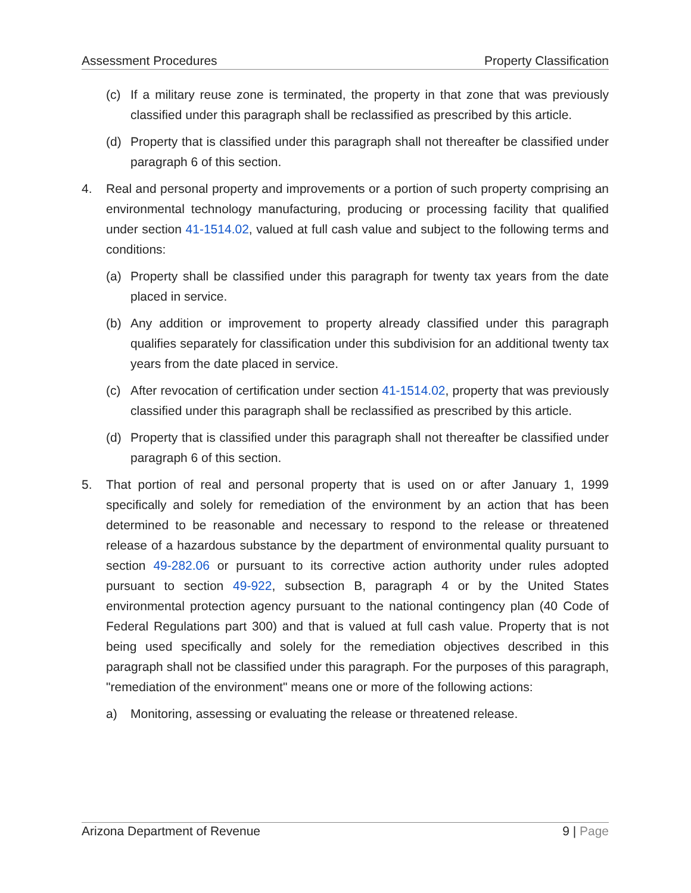Assessment Procedures Property Classification
(c) If a military reuse zone is terminated, the property in that zone that was previously classified under this paragraph shall be reclassified as prescribed by this article.
(d) Property that is classified under this paragraph shall not thereafter be classified under paragraph 6 of this section.
4. Real and personal property and improvements or a portion of such property comprising an environmental technology manufacturing, producing or processing facility that qualified under section 41-1514.02, valued at full cash value and subject to the following terms and conditions:
(a) Property shall be classified under this paragraph for twenty tax years from the date placed in service.
(b) Any addition or improvement to property already classified under this paragraph qualifies separately for classification under this subdivision for an additional twenty tax years from the date placed in service.
(c) After revocation of certification under section 41-1514.02, property that was previously classified under this paragraph shall be reclassified as prescribed by this article.
(d) Property that is classified under this paragraph shall not thereafter be classified under paragraph 6 of this section.
5. That portion of real and personal property that is used on or after January 1, 1999 specifically and solely for remediation of the environment by an action that has been determined to be reasonable and necessary to respond to the release or threatened release of a hazardous substance by the department of environmental quality pursuant to section 49-282.06 or pursuant to its corrective action authority under rules adopted pursuant to section 49-922, subsection B, paragraph 4 or by the United States environmental protection agency pursuant to the national contingency plan (40 Code of Federal Regulations part 300) and that is valued at full cash value. Property that is not being used specifically and solely for the remediation objectives described in this paragraph shall not be classified under this paragraph. For the purposes of this paragraph, "remediation of the environment" means one or more of the following actions:
a) Monitoring, assessing or evaluating the release or threatened release.
Arizona Department of Revenue 9 | Page